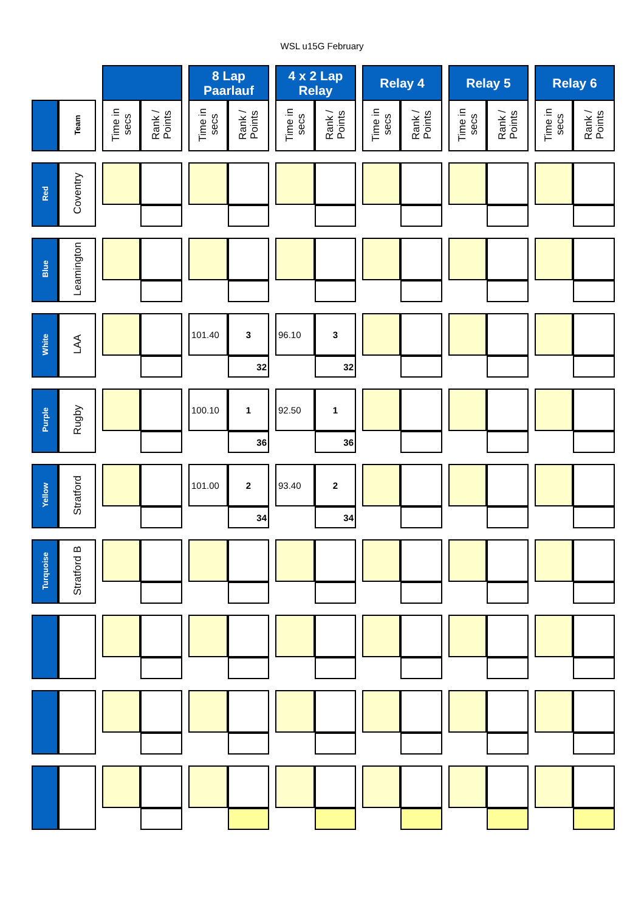WSL u15G February
| | | | | | | 8 Lap Paarlauf | | | 4 x 2 Lap Relay | | | Relay 4 | | | Relay 5 | | | Relay 6 | |
| | Team | | Time in secs | Rank / Points | | Time in secs | Rank / Points | | Time in secs | Rank / Points | | Time in secs | Rank / Points | | Time in secs | Rank / Points | | Time in secs | Rank / Points |
| Red | Coventry | | | | | | | | | | | | | | | | | | |
| Blue | Leamington | | | | | | | | | | | | | | | | | | |
| White | LAA | | | | | 101.40 | 3 | | 96.10 | 3 | | | | | | | | | |
| | | | | | | | 32 | | | 32 | | | | | | | | | |
| Purple | Rugby | | | | | 100.10 | 1 | | 92.50 | 1 | | | | | | | | | |
| | | | | | | | 36 | | | 36 | | | | | | | | | |
| Yellow | Stratford | | | | | 101.00 | 2 | | 93.40 | 2 | | | | | | | | | |
| | | | | | | | 34 | | | 34 | | | | | | | | | |
| Turquoise | Stratford B | | | | | | | | | | | | | | | | | | |